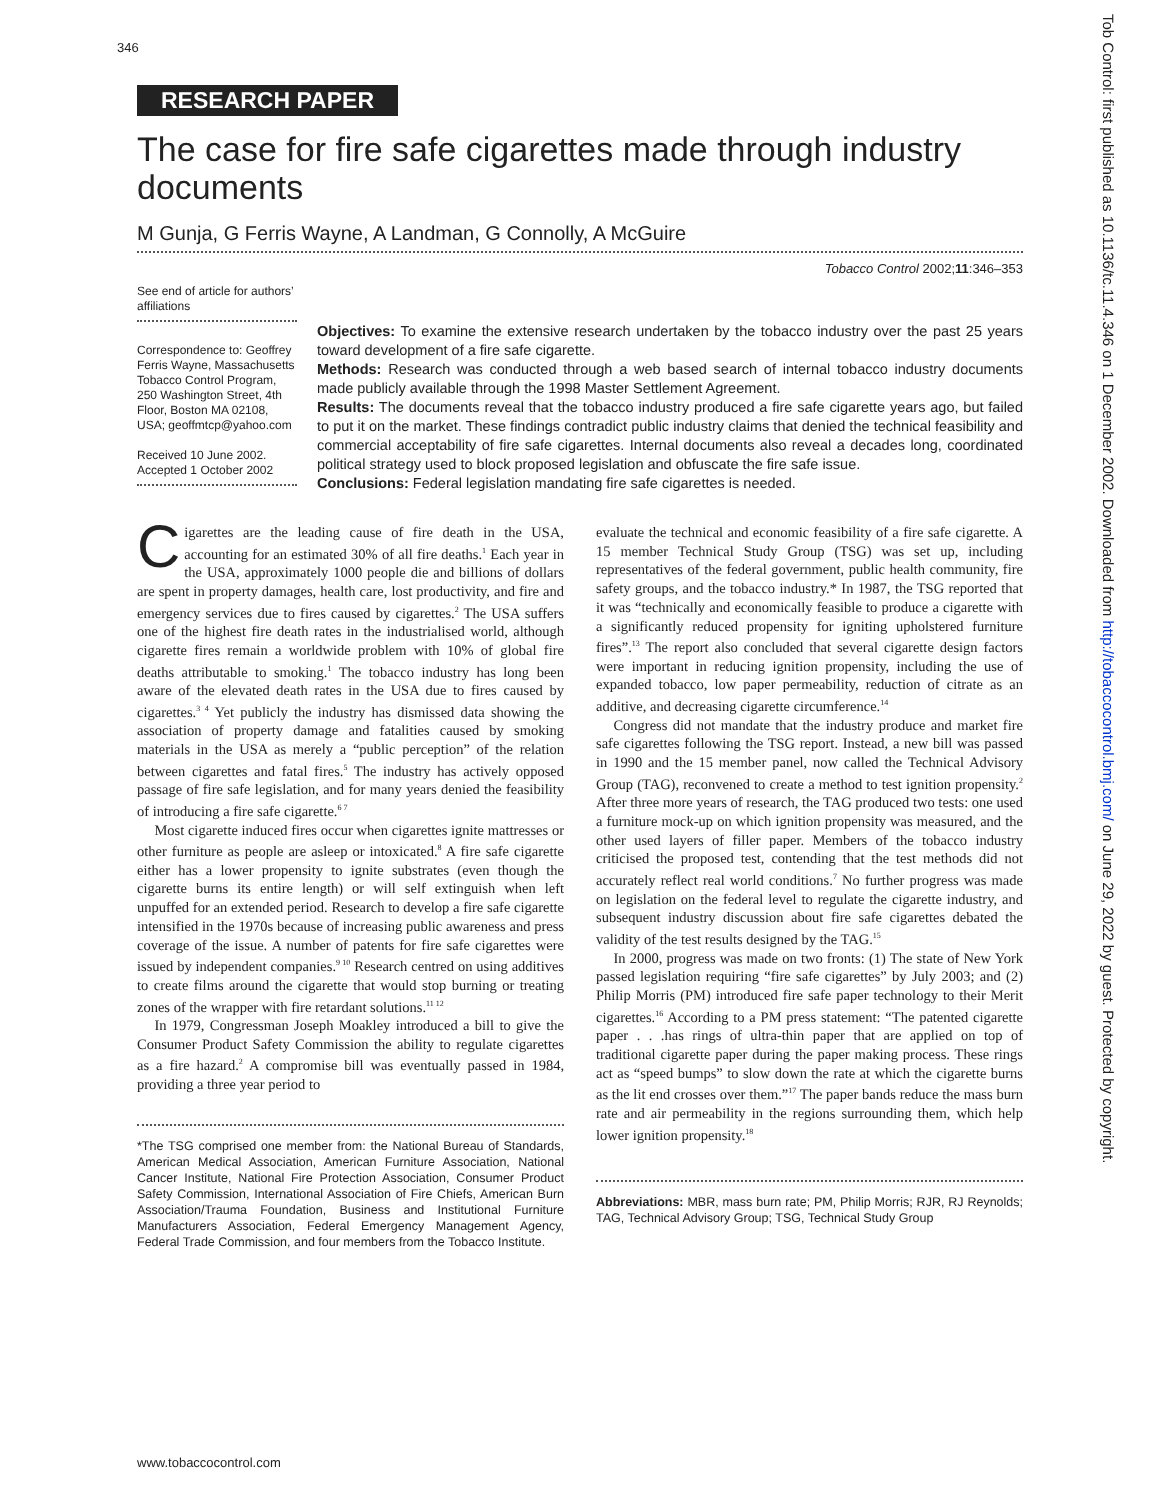346
RESEARCH PAPER
The case for fire safe cigarettes made through industry documents
M Gunja, G Ferris Wayne, A Landman, G Connolly, A McGuire
Tobacco Control 2002;11:346–353
See end of article for authors’ affiliations
Correspondence to: Geoffrey Ferris Wayne, Massachusetts Tobacco Control Program, 250 Washington Street, 4th Floor, Boston MA 02108, USA; geoffmtcp@yahoo.com
Received 10 June 2002. Accepted 1 October 2002
Objectives: To examine the extensive research undertaken by the tobacco industry over the past 25 years toward development of a fire safe cigarette.
Methods: Research was conducted through a web based search of internal tobacco industry documents made publicly available through the 1998 Master Settlement Agreement.
Results: The documents reveal that the tobacco industry produced a fire safe cigarette years ago, but failed to put it on the market. These findings contradict public industry claims that denied the technical feasibility and commercial acceptability of fire safe cigarettes. Internal documents also reveal a decades long, coordinated political strategy used to block proposed legislation and obfuscate the fire safe issue.
Conclusions: Federal legislation mandating fire safe cigarettes is needed.
Cigarettes are the leading cause of fire death in the USA, accounting for an estimated 30% of all fire deaths.<sup>1</sup> Each year in the USA, approximately 1000 people die and billions of dollars are spent in property damages, health care, lost productivity, and fire and emergency services due to fires caused by cigarettes.<sup>2</sup> The USA suffers one of the highest fire death rates in the industrialised world, although cigarette fires remain a worldwide problem with 10% of global fire deaths attributable to smoking.<sup>1</sup> The tobacco industry has long been aware of the elevated death rates in the USA due to fires caused by cigarettes.<sup>3 4</sup> Yet publicly the industry has dismissed data showing the association of property damage and fatalities caused by smoking materials in the USA as merely a “public perception” of the relation between cigarettes and fatal fires.<sup>5</sup> The industry has actively opposed passage of fire safe legislation, and for many years denied the feasibility of introducing a fire safe cigarette.<sup>6 7</sup>
Most cigarette induced fires occur when cigarettes ignite mattresses or other furniture as people are asleep or intoxicated.<sup>8</sup> A fire safe cigarette either has a lower propensity to ignite substrates (even though the cigarette burns its entire length) or will self extinguish when left unpuffed for an extended period. Research to develop a fire safe cigarette intensified in the 1970s because of increasing public awareness and press coverage of the issue. A number of patents for fire safe cigarettes were issued by independent companies.<sup>9 10</sup> Research centred on using additives to create films around the cigarette that would stop burning or treating zones of the wrapper with fire retardant solutions.<sup>11 12</sup>
In 1979, Congressman Joseph Moakley introduced a bill to give the Consumer Product Safety Commission the ability to regulate cigarettes as a fire hazard.<sup>2</sup> A compromise bill was eventually passed in 1984, providing a three year period to
*The TSG comprised one member from: the National Bureau of Standards, American Medical Association, American Furniture Association, National Cancer Institute, National Fire Protection Association, Consumer Product Safety Commission, International Association of Fire Chiefs, American Burn Association/Trauma Foundation, Business and Institutional Furniture Manufacturers Association, Federal Emergency Management Agency, Federal Trade Commission, and four members from the Tobacco Institute.
evaluate the technical and economic feasibility of a fire safe cigarette. A 15 member Technical Study Group (TSG) was set up, including representatives of the federal government, public health community, fire safety groups, and the tobacco industry.* In 1987, the TSG reported that it was “technically and economically feasible to produce a cigarette with a significantly reduced propensity for igniting upholstered furniture fires”.<sup>13</sup> The report also concluded that several cigarette design factors were important in reducing ignition propensity, including the use of expanded tobacco, low paper permeability, reduction of citrate as an additive, and decreasing cigarette circumference.<sup>14</sup>
Congress did not mandate that the industry produce and market fire safe cigarettes following the TSG report. Instead, a new bill was passed in 1990 and the 15 member panel, now called the Technical Advisory Group (TAG), reconvened to create a method to test ignition propensity.<sup>2</sup> After three more years of research, the TAG produced two tests: one used a furniture mock-up on which ignition propensity was measured, and the other used layers of filler paper. Members of the tobacco industry criticised the proposed test, contending that the test methods did not accurately reflect real world conditions.<sup>7</sup> No further progress was made on legislation on the federal level to regulate the cigarette industry, and subsequent industry discussion about fire safe cigarettes debated the validity of the test results designed by the TAG.<sup>15</sup>
In 2000, progress was made on two fronts: (1) The state of New York passed legislation requiring “fire safe cigarettes” by July 2003; and (2) Philip Morris (PM) introduced fire safe paper technology to their Merit cigarettes.<sup>16</sup> According to a PM press statement: “The patented cigarette paper . . .has rings of ultra-thin paper that are applied on top of traditional cigarette paper during the paper making process. These rings act as “speed bumps” to slow down the rate at which the cigarette burns as the lit end crosses over them.”<sup>17</sup> The paper bands reduce the mass burn rate and air permeability in the regions surrounding them, which help lower ignition propensity.<sup>18</sup>
Abbreviations: MBR, mass burn rate; PM, Philip Morris; RJR, RJ Reynolds; TAG, Technical Advisory Group; TSG, Technical Study Group
www.tobaccocontrol.com
Tob Control: first published as 10.1136/tc.11.4.346 on 1 December 2002. Downloaded from http://tobaccocontrol.bmj.com/ on June 29, 2022 by guest. Protected by copyright.